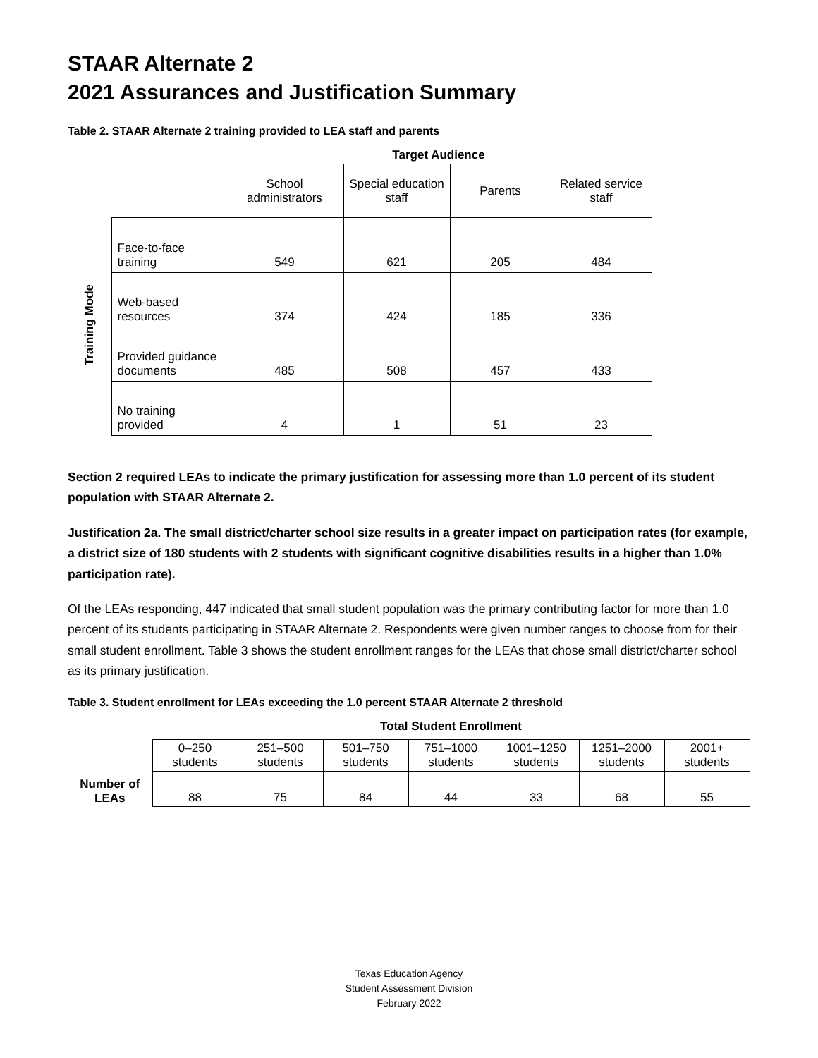STAAR Alternate 2
2021 Assurances and Justification Summary
Table 2. STAAR Alternate 2 training provided to LEA staff and parents
| | | Target Audience | | | |
| | | School administrators | Special education staff | Parents | Related service staff |
| Training Mode | Face-to-face training | 549 | 621 | 205 | 484 |
| | Web-based resources | 374 | 424 | 185 | 336 |
| | Provided guidance documents | 485 | 508 | 457 | 433 |
| | No training provided | 4 | 1 | 51 | 23 |
Section 2 required LEAs to indicate the primary justification for assessing more than 1.0 percent of its student population with STAAR Alternate 2.
Justification 2a. The small district/charter school size results in a greater impact on participation rates (for example, a district size of 180 students with 2 students with significant cognitive disabilities results in a higher than 1.0% participation rate).
Of the LEAs responding, 447 indicated that small student population was the primary contributing factor for more than 1.0 percent of its students participating in STAAR Alternate 2. Respondents were given number ranges to choose from for their small student enrollment. Table 3 shows the student enrollment ranges for the LEAs that chose small district/charter school as its primary justification.
Table 3. Student enrollment for LEAs exceeding the 1.0 percent STAAR Alternate 2 threshold
| | Total Student Enrollment | | | | | | |
| Number of LEAs | 0–250 students | 251–500 students | 501–750 students | 751–1000 students | 1001–1250 students | 1251–2000 students | 2001+ students |
| | 88 | 75 | 84 | 44 | 33 | 68 | 55 |
Texas Education Agency
Student Assessment Division
February 2022